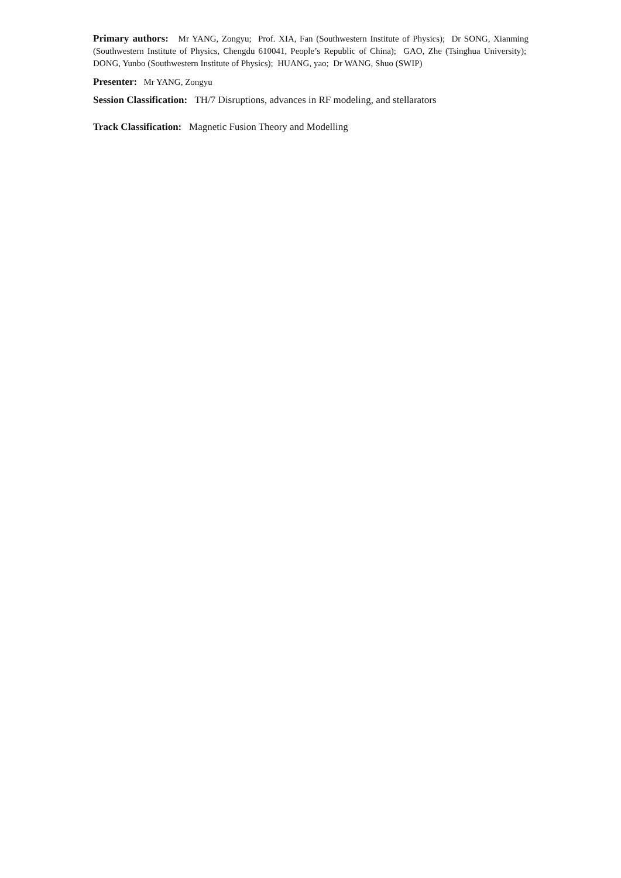Primary authors: Mr YANG, Zongyu; Prof. XIA, Fan (Southwestern Institute of Physics); Dr SONG, Xianming (Southwestern Institute of Physics, Chengdu 610041, People’s Republic of China); GAO, Zhe (Tsinghua University); DONG, Yunbo (Southwestern Institute of Physics); HUANG, yao; Dr WANG, Shuo (SWIP)
Presenter: Mr YANG, Zongyu
Session Classification: TH/7 Disruptions, advances in RF modeling, and stellarators
Track Classification: Magnetic Fusion Theory and Modelling